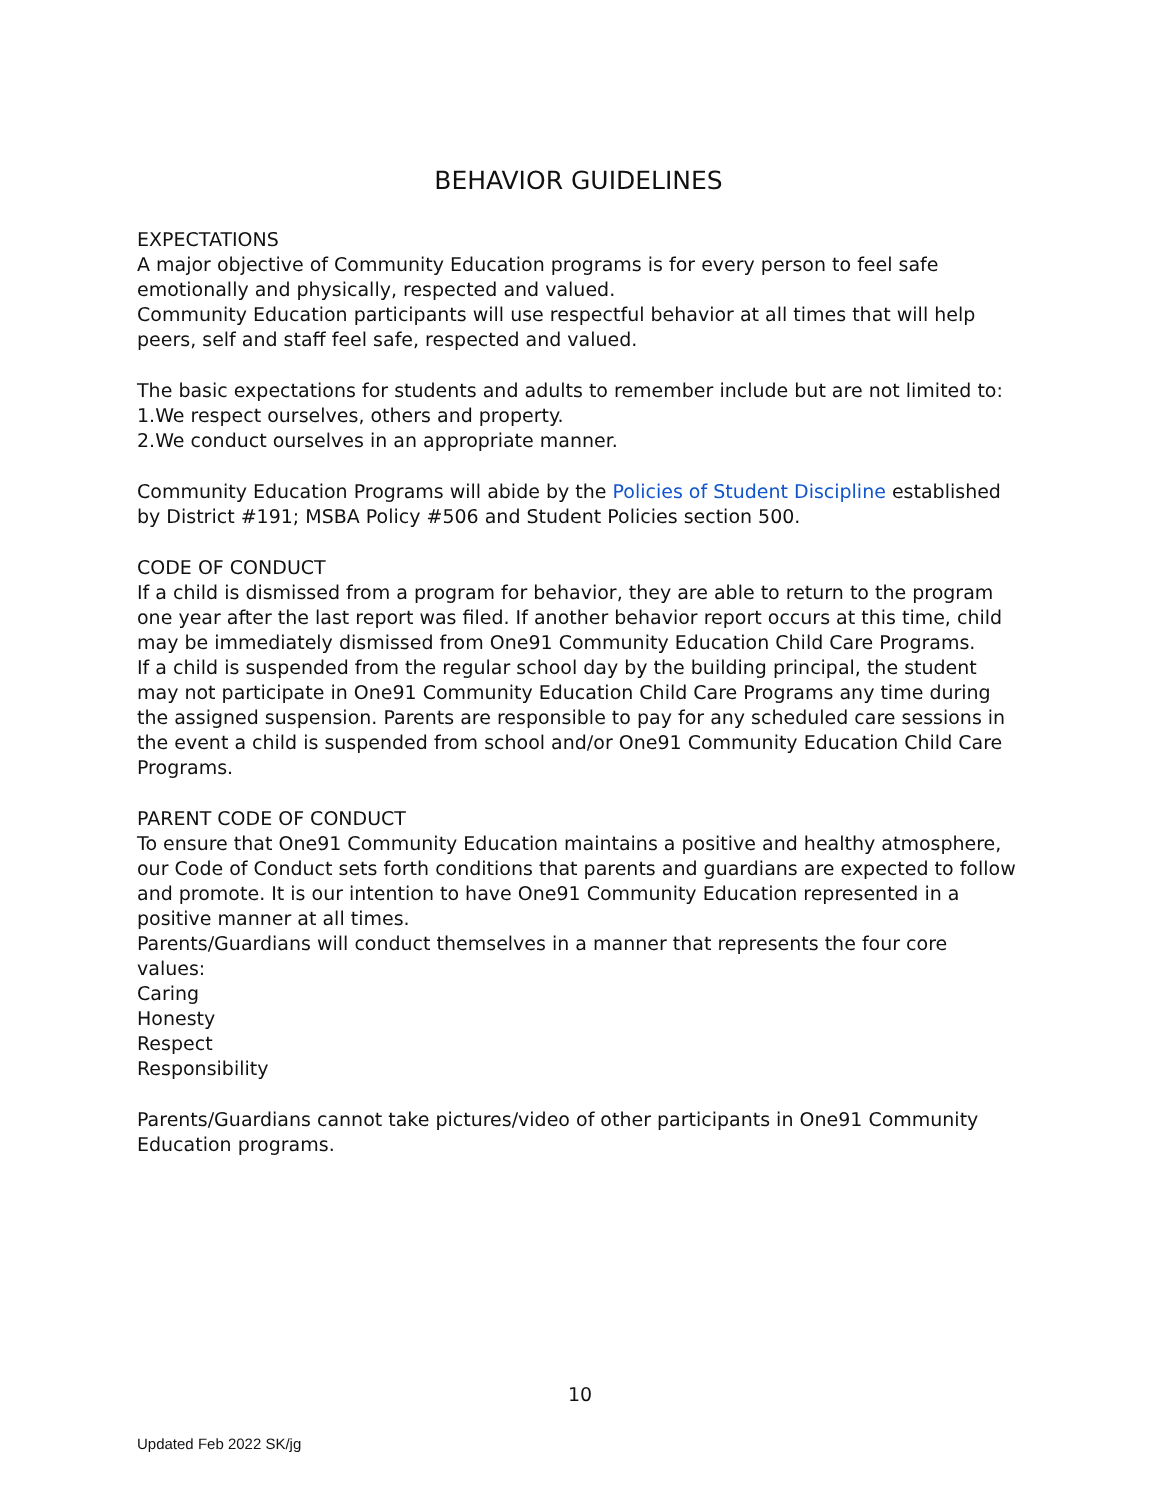BEHAVIOR GUIDELINES
EXPECTATIONS
A major objective of Community Education programs is for every person to feel safe emotionally and physically, respected and valued.
Community Education participants will use respectful behavior at all times that will help peers, self and staff feel safe, respected and valued.
The basic expectations for students and adults to remember include but are not limited to:
1.We respect ourselves, others and property.
2.We conduct ourselves in an appropriate manner.
Community Education Programs will abide by the Policies of Student Discipline established by District #191; MSBA Policy #506 and Student Policies section 500.
CODE OF CONDUCT
If a child is dismissed from a program for behavior, they are able to return to the program one year after the last report was filed. If another behavior report occurs at this time, child may be immediately dismissed from One91 Community Education Child Care Programs.
If a child is suspended from the regular school day by the building principal, the student may not participate in One91 Community Education Child Care Programs any time during the assigned suspension. Parents are responsible to pay for any scheduled care sessions in the event a child is suspended from school and/or One91 Community Education Child Care Programs.
PARENT CODE OF CONDUCT
To ensure that One91 Community Education maintains a positive and healthy atmosphere, our Code of Conduct sets forth conditions that parents and guardians are expected to follow and promote. It is our intention to have One91 Community Education represented in a positive manner at all times.
Parents/Guardians will conduct themselves in a manner that represents the four core values:
Caring
Honesty
Respect
Responsibility
Parents/Guardians cannot take pictures/video of other participants in One91 Community Education programs.
10
Updated Feb 2022 SK/jg